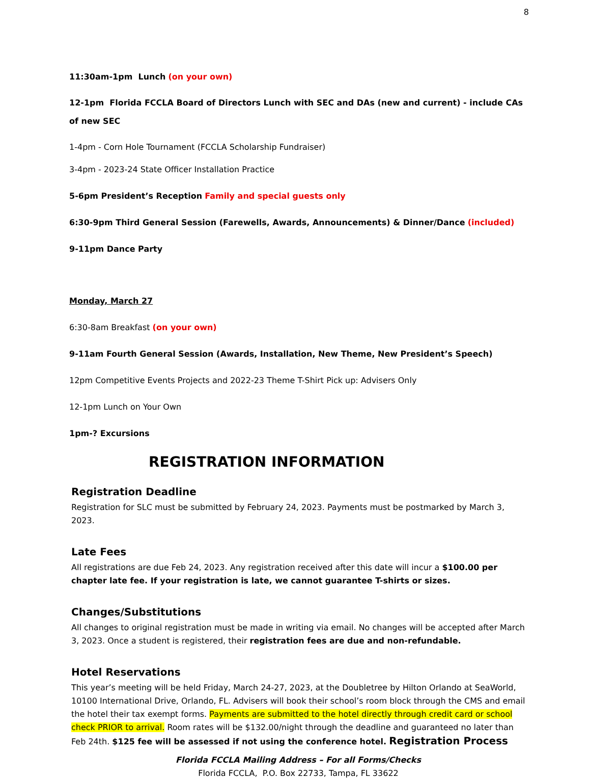8
11:30am-1pm Lunch (on your own)
12-1pm Florida FCCLA Board of Directors Lunch with SEC and DAs (new and current) - include CAs of new SEC
1-4pm - Corn Hole Tournament (FCCLA Scholarship Fundraiser)
3-4pm - 2023-24 State Officer Installation Practice
5-6pm President’s Reception Family and special guests only
6:30-9pm Third General Session (Farewells, Awards, Announcements) & Dinner/Dance (included)
9-11pm Dance Party
Monday, March 27
6:30-8am Breakfast (on your own)
9-11am Fourth General Session (Awards, Installation, New Theme, New President’s Speech)
12pm Competitive Events Projects and 2022-23 Theme T-Shirt Pick up: Advisers Only
12-1pm Lunch on Your Own
1pm-? Excursions
REGISTRATION INFORMATION
Registration Deadline
Registration for SLC must be submitted by February 24, 2023. Payments must be postmarked by March 3, 2023.
Late Fees
All registrations are due Feb 24, 2023. Any registration received after this date will incur a $100.00 per chapter late fee. If your registration is late, we cannot guarantee T-shirts or sizes.
Changes/Substitutions
All changes to original registration must be made in writing via email. No changes will be accepted after March 3, 2023. Once a student is registered, their registration fees are due and non-refundable.
Hotel Reservations
This year’s meeting will be held Friday, March 24-27, 2023, at the Doubletree by Hilton Orlando at SeaWorld, 10100 International Drive, Orlando, FL. Advisers will book their school’s room block through the CMS and email the hotel their tax exempt forms. Payments are submitted to the hotel directly through credit card or school check PRIOR to arrival. Room rates will be $132.00/night through the deadline and guaranteed no later than Feb 24th. $125 fee will be assessed if not using the conference hotel. Registration Process
Florida FCCLA Mailing Address – For all Forms/Checks
Florida FCCLA, P.O. Box 22733, Tampa, FL 33622